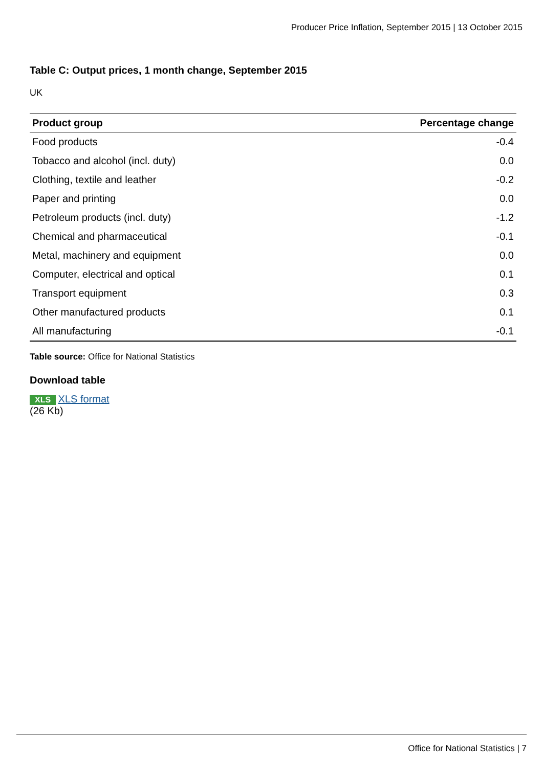Producer Price Inflation, September 2015 | 13 October 2015
Table C: Output prices, 1 month change, September 2015
UK
| Product group | Percentage change |
| --- | --- |
| Food products | -0.4 |
| Tobacco and alcohol (incl. duty) | 0.0 |
| Clothing, textile and leather | -0.2 |
| Paper and printing | 0.0 |
| Petroleum products (incl. duty) | -1.2 |
| Chemical and pharmaceutical | -0.1 |
| Metal, machinery and equipment | 0.0 |
| Computer, electrical and optical | 0.1 |
| Transport equipment | 0.3 |
| Other manufactured products | 0.1 |
| All manufacturing | -0.1 |
Table source: Office for National Statistics
Download table
XLS XLS format
(26 Kb)
Office for National Statistics | 7